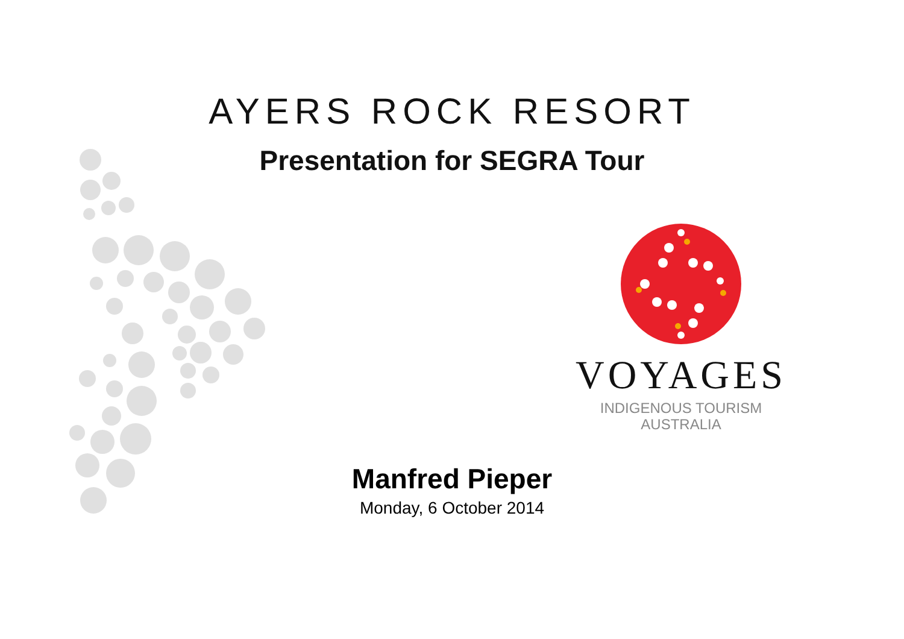AYERS ROCK RESORT
Presentation for SEGRA Tour
VOYAGES
INDIGENOUS TOURISM
AUSTRALIA
Manfred Pieper
Monday, 6 October 2014